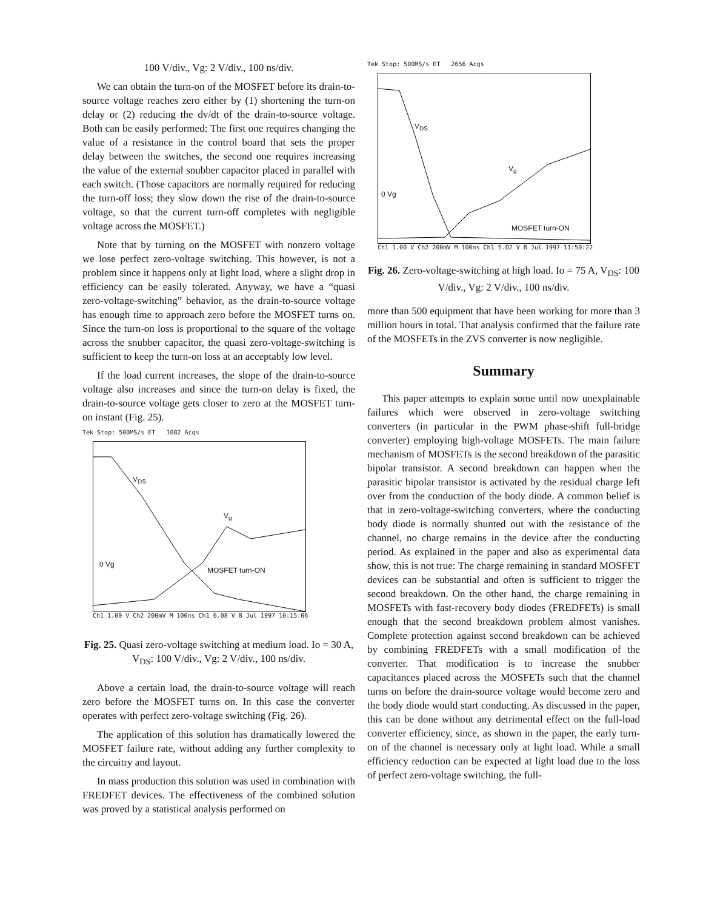100 V/div., Vg: 2 V/div., 100 ns/div.
We can obtain the turn-on of the MOSFET before its drain-to-source voltage reaches zero either by (1) shortening the turn-on delay or (2) reducing the dv/dt of the drain-to-source voltage. Both can be easily performed: The first one requires changing the value of a resistance in the control board that sets the proper delay between the switches, the second one requires increasing the value of the external snubber capacitor placed in parallel with each switch. (Those capacitors are normally required for reducing the turn-off loss; they slow down the rise of the drain-to-source voltage, so that the current turn-off completes with negligible voltage across the MOSFET.)
Note that by turning on the MOSFET with nonzero voltage we lose perfect zero-voltage switching. This however, is not a problem since it happens only at light load, where a slight drop in efficiency can be easily tolerated. Anyway, we have a “quasi zero-voltage-switching” behavior, as the drain-to-source voltage has enough time to approach zero before the MOSFET turns on. Since the turn-on loss is proportional to the square of the voltage across the snubber capacitor, the quasi zero-voltage-switching is sufficient to keep the turn-on loss at an acceptably low level.
If the load current increases, the slope of the drain-to-source voltage also increases and since the turn-on delay is fixed, the drain-to-source voltage gets closer to zero at the MOSFET turn-on instant (Fig. 25).
Tek Stop: 500MS/s ET 1082 Acqs
V<sub>DS</sub>
V<sub>g</sub>
0 Vg
MOSFET turn-ON
Ch1 1.00 V Ch2 200mV M 100ns Ch1 6.08 V 8 Jul 1997 10:15:06
Fig. 25. Quasi zero-voltage switching at medium load. Io = 30 A, V<sub>DS</sub>: 100 V/div., Vg: 2 V/div., 100 ns/div.
Above a certain load, the drain-to-source voltage will reach zero before the MOSFET turns on. In this case the converter operates with perfect zero-voltage switching (Fig. 26).
The application of this solution has dramatically lowered the MOSFET failure rate, without adding any further complexity to the circuitry and layout.
In mass production this solution was used in combination with FREDFET devices. The effectiveness of the combined solution was proved by a statistical analysis performed on
Tek Stop: 500MS/s ET 2656 Acqs
V<sub>DS</sub>
V<sub>g</sub>
0 Vg
MOSFET turn-ON
Ch1 1.00 V Ch2 200mV M 100ns Ch1 5.02 V 8 Jul 1997 11:50:22
Fig. 26. Zero-voltage-switching at high load. Io = 75 A, V<sub>DS</sub>: 100 V/div., Vg: 2 V/div., 100 ns/div.
more than 500 equipment that have been working for more than 3 million hours in total. That analysis confirmed that the failure rate of the MOSFETs in the ZVS converter is now negligible.
Summary
This paper attempts to explain some until now unexplainable failures which were observed in zero-voltage switching converters (in particular in the PWM phase-shift full-bridge converter) employing high-voltage MOSFETs. The main failure mechanism of MOSFETs is the second breakdown of the parasitic bipolar transistor. A second breakdown can happen when the parasitic bipolar transistor is activated by the residual charge left over from the conduction of the body diode. A common belief is that in zero-voltage-switching converters, where the conducting body diode is normally shunted out with the resistance of the channel, no charge remains in the device after the conducting period. As explained in the paper and also as experimental data show, this is not true: The charge remaining in standard MOSFET devices can be substantial and often is sufficient to trigger the second breakdown. On the other hand, the charge remaining in MOSFETs with fast-recovery body diodes (FREDFETs) is small enough that the second breakdown problem almost vanishes. Complete protection against second breakdown can be achieved by combining FREDFETs with a small modification of the converter. That modification is to increase the snubber capacitances placed across the MOSFETs such that the channel turns on before the drain-source voltage would become zero and the body diode would start conducting. As discussed in the paper, this can be done without any detrimental effect on the full-load converter efficiency, since, as shown in the paper, the early turn-on of the channel is necessary only at light load. While a small efficiency reduction can be expected at light load due to the loss of perfect zero-voltage switching, the full-